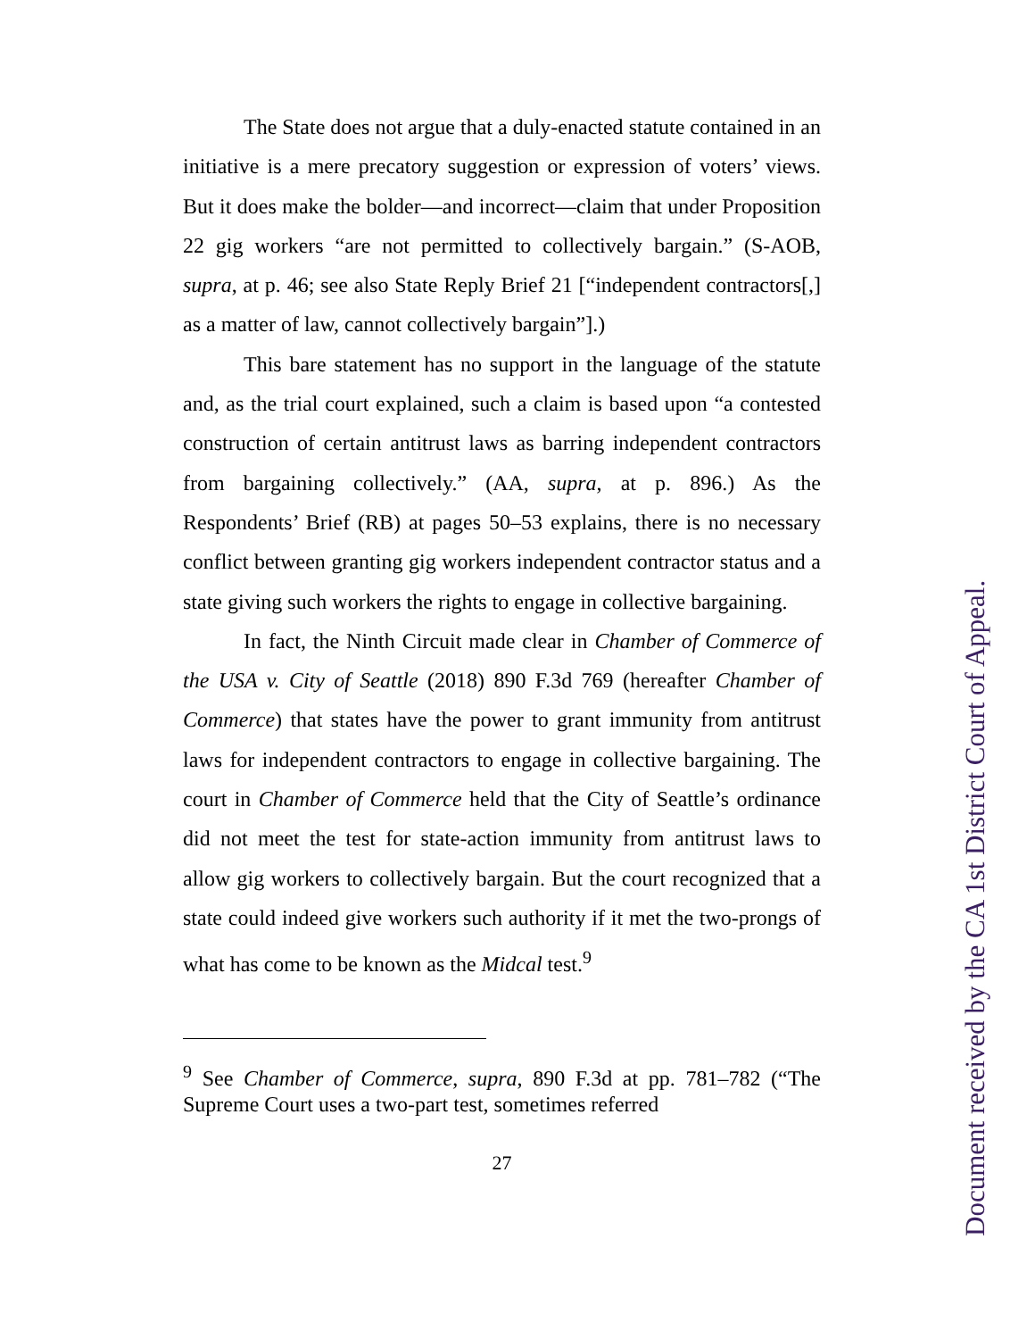The State does not argue that a duly-enacted statute contained in an initiative is a mere precatory suggestion or expression of voters’ views. But it does make the bolder—and incorrect—claim that under Proposition 22 gig workers “are not permitted to collectively bargain.” (S-AOB, supra, at p. 46; see also State Reply Brief 21 [“independent contractors[,] as a matter of law, cannot collectively bargain”].)
This bare statement has no support in the language of the statute and, as the trial court explained, such a claim is based upon “a contested construction of certain antitrust laws as barring independent contractors from bargaining collectively.” (AA, supra, at p. 896.) As the Respondents’ Brief (RB) at pages 50–53 explains, there is no necessary conflict between granting gig workers independent contractor status and a state giving such workers the rights to engage in collective bargaining.
In fact, the Ninth Circuit made clear in Chamber of Commerce of the USA v. City of Seattle (2018) 890 F.3d 769 (hereafter Chamber of Commerce) that states have the power to grant immunity from antitrust laws for independent contractors to engage in collective bargaining. The court in Chamber of Commerce held that the City of Seattle’s ordinance did not meet the test for state-action immunity from antitrust laws to allow gig workers to collectively bargain. But the court recognized that a state could indeed give workers such authority if it met the two-prongs of what has come to be known as the Midcal test.<sup>9</sup>
<sup>9</sup> See Chamber of Commerce, supra, 890 F.3d at pp. 781–782 (“The Supreme Court uses a two-part test, sometimes referred
27
Document received by the CA 1st District Court of Appeal.